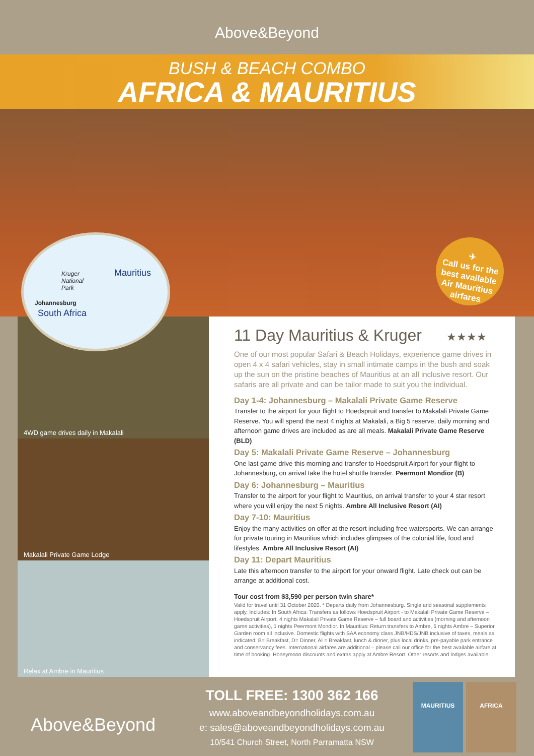Above&Beyond
BUSH & BEACH COMBO
AFRICA & MAURITIUS
Kruger
National
Park
Mauritius
Johannesburg
South Africa
✈
Call us for the best available Air Mauritius airfares
4WD game drives daily in Makalali
Makalali Private Game Lodge
Relax at Ambre in Mauritius
11 Day Mauritius & Kruger ★★★★
One of our most popular Safari & Beach Holidays, experience game drives in open 4 x 4 safari vehicles, stay in small intimate camps in the bush and soak up the sun on the pristine beaches of Mauritius at an all inclusive resort. Our safaris are all private and can be tailor made to suit you the individual.
Day 1-4: Johannesburg – Makalali Private Game Reserve
Transfer to the airport for your flight to Hoedspruit and transfer to Makalali Private Game Reserve. You will spend the next 4 nights at Makalali, a Big 5 reserve, daily morning and afternoon game drives are included as are all meals. Makalali Private Game Reserve (BLD)
Day 5: Makalali Private Game Reserve – Johannesburg
One last game drive this morning and transfer to Hoedspruit Airport for your flight to Johannesburg, on arrival take the hotel shuttle transfer. Peermont Mondior (B)
Day 6: Johannesburg – Mauritius
Transfer to the airport for your flight to Mauritius, on arrival transfer to your 4 star resort where you will enjoy the next 5 nights. Ambre All Inclusive Resort (AI)
Day 7-10: Mauritius
Enjoy the many activities on offer at the resort including free watersports. We can arrange for private touring in Mauritius which includes glimpses of the colonial life, food and lifestyles. Ambre All Inclusive Resort (AI)
Day 11: Depart Mauritius
Late this afternoon transfer to the airport for your onward flight. Late check out can be arrange at additional cost.
Tour cost from $3,590 per person twin share*
Valid for travel until 31 October 2020. * Departs daily from Johannesburg. Single and seasonal supplements apply. Includes: In South Africa: Transfers as follows Hoedspruit Airport - to Makalali Private Game Reserve – Hoedspruit Airport. 4 nights Makalali Private Game Reserve – full board and activities (morning and afternoon game activities), 1 nights Peermont Mondior. In Mauritius: Return transfers to Ambre, 5 nights Ambre – Superior Garden room all inclusive. Domestic flights with SAA economy class JNB/HDS/JNB inclusive of taxes, meals as indicated: B= Breakfast, D= Dinner, AI = Breakfast, lunch & dinner, plus local drinks, pre-payable park entrance and conservancy fees. International airfares are additional – please call our office for the best available airfare at time of booking. Honeymoon discounts and extras apply at Ambre Resort. Other resorts and lodges available.
Above&Beyond
TOLL FREE: 1300 362 166
www.aboveandbeyondholidays.com.au
e: sales@aboveandbeyondholidays.com.au
10/541 Church Street, North Parramatta NSW
MAURITIUS AFRICA